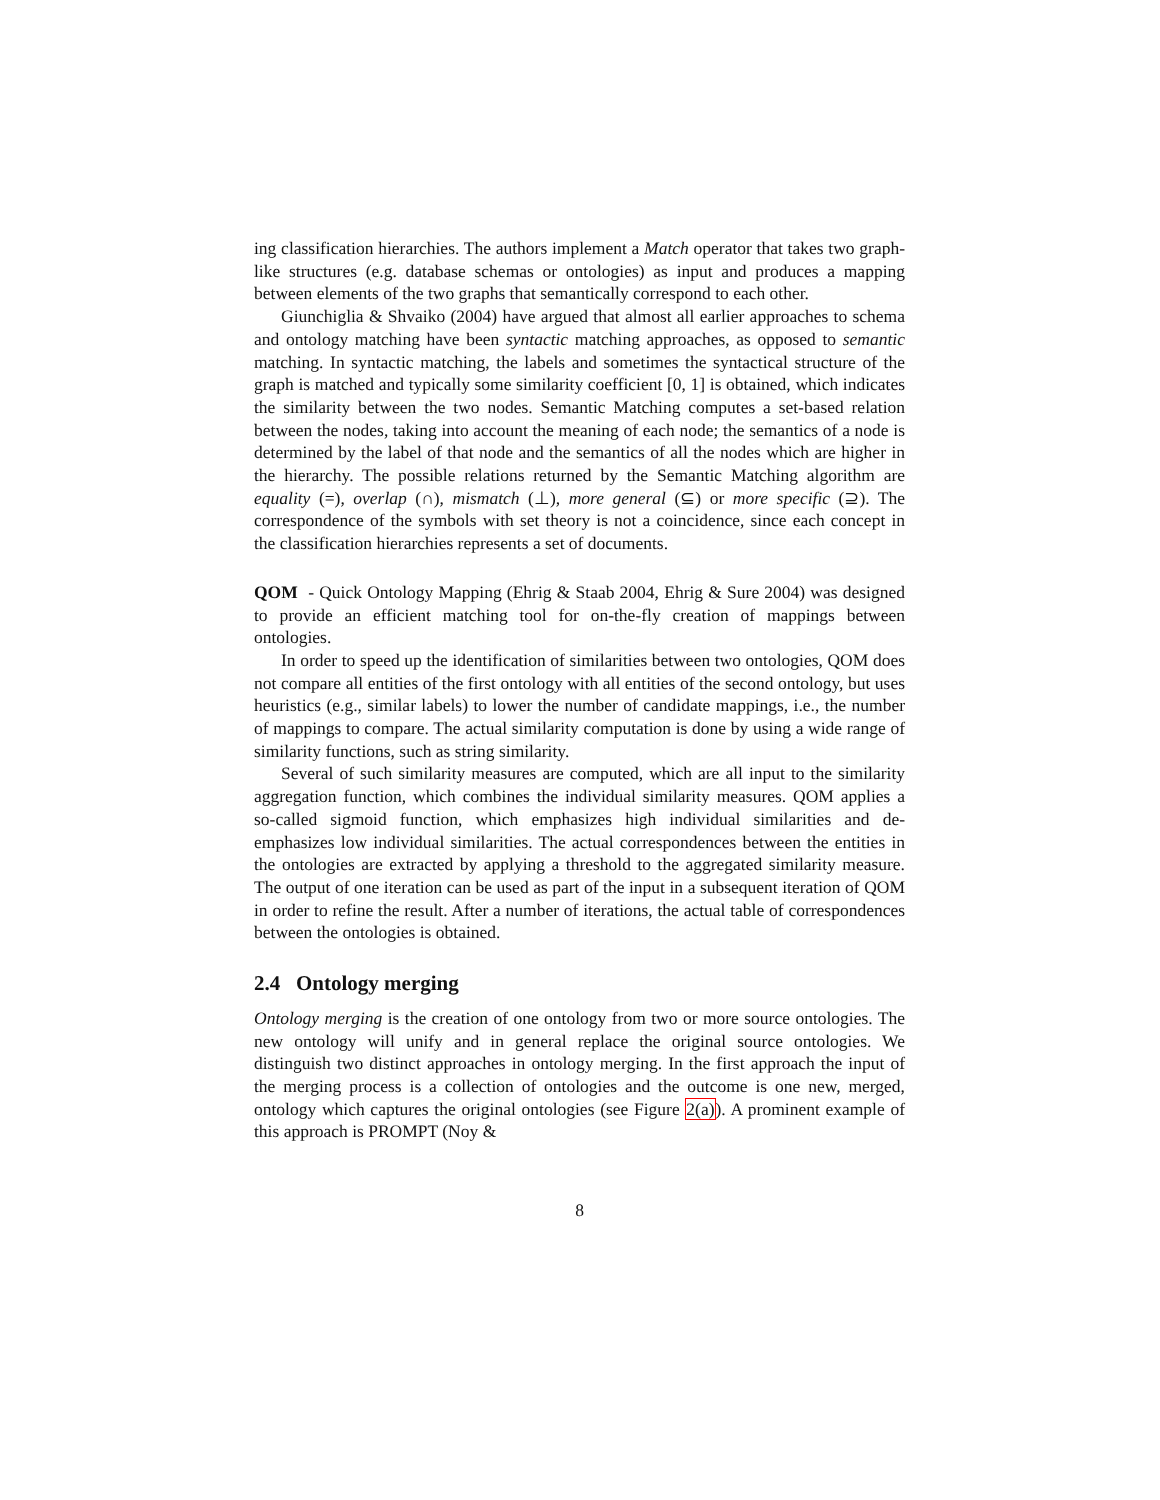ing classification hierarchies. The authors implement a Match operator that takes two graph-like structures (e.g. database schemas or ontologies) as input and produces a mapping between elements of the two graphs that semantically correspond to each other.
Giunchiglia & Shvaiko (2004) have argued that almost all earlier approaches to schema and ontology matching have been syntactic matching approaches, as opposed to semantic matching. In syntactic matching, the labels and sometimes the syntactical structure of the graph is matched and typically some similarity coefficient [0, 1] is obtained, which indicates the similarity between the two nodes. Semantic Matching computes a set-based relation between the nodes, taking into account the meaning of each node; the semantics of a node is determined by the label of that node and the semantics of all the nodes which are higher in the hierarchy. The possible relations returned by the Semantic Matching algorithm are equality (=), overlap (∩), mismatch (⊥), more general (⊆) or more specific (⊇). The correspondence of the symbols with set theory is not a coincidence, since each concept in the classification hierarchies represents a set of documents.
QOM - Quick Ontology Mapping (Ehrig & Staab 2004, Ehrig & Sure 2004) was designed to provide an efficient matching tool for on-the-fly creation of mappings between ontologies.
In order to speed up the identification of similarities between two ontologies, QOM does not compare all entities of the first ontology with all entities of the second ontology, but uses heuristics (e.g., similar labels) to lower the number of candidate mappings, i.e., the number of mappings to compare. The actual similarity computation is done by using a wide range of similarity functions, such as string similarity.
Several of such similarity measures are computed, which are all input to the similarity aggregation function, which combines the individual similarity measures. QOM applies a so-called sigmoid function, which emphasizes high individual similarities and de-emphasizes low individual similarities. The actual correspondences between the entities in the ontologies are extracted by applying a threshold to the aggregated similarity measure. The output of one iteration can be used as part of the input in a subsequent iteration of QOM in order to refine the result. After a number of iterations, the actual table of correspondences between the ontologies is obtained.
2.4 Ontology merging
Ontology merging is the creation of one ontology from two or more source ontologies. The new ontology will unify and in general replace the original source ontologies. We distinguish two distinct approaches in ontology merging. In the first approach the input of the merging process is a collection of ontologies and the outcome is one new, merged, ontology which captures the original ontologies (see Figure 2(a)). A prominent example of this approach is PROMPT (Noy &
8